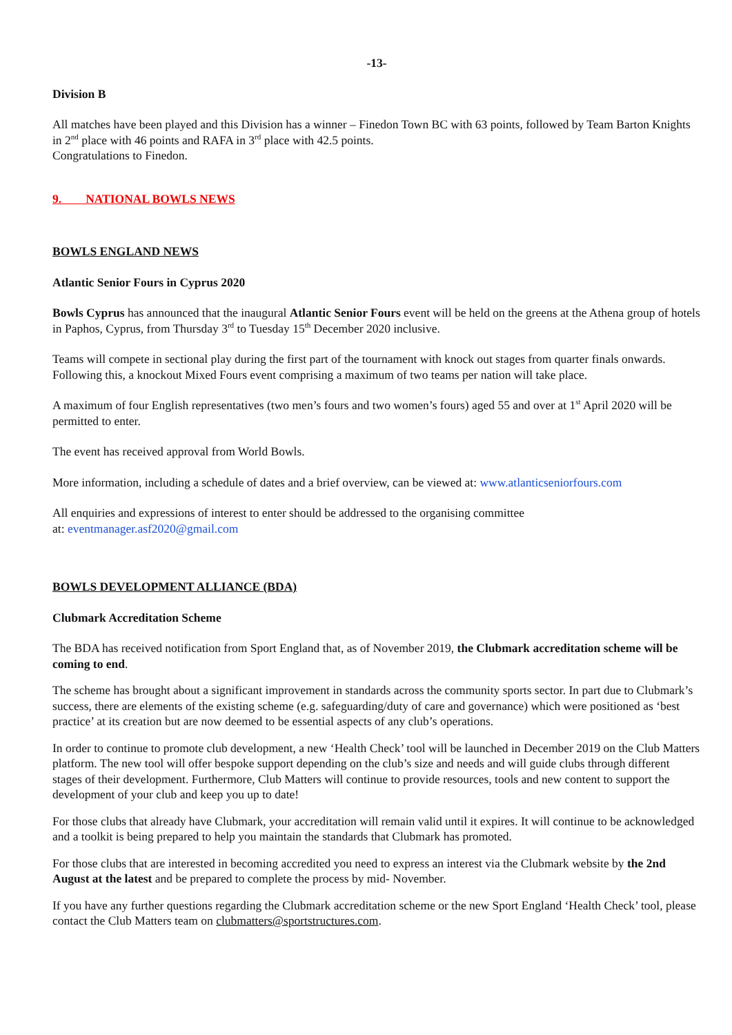-13-
Division B
All matches have been played and this Division has a winner – Finedon Town BC with 63 points, followed by Team Barton Knights in 2<sup>nd</sup> place with 46 points and RAFA in 3<sup>rd</sup> place with 42.5 points.
Congratulations to Finedon.
9. NATIONAL BOWLS NEWS
BOWLS ENGLAND NEWS
Atlantic Senior Fours in Cyprus 2020
Bowls Cyprus has announced that the inaugural Atlantic Senior Fours event will be held on the greens at the Athena group of hotels in Paphos, Cyprus, from Thursday 3<sup>rd</sup> to Tuesday 15<sup>th</sup> December 2020 inclusive.
Teams will compete in sectional play during the first part of the tournament with knock out stages from quarter finals onwards. Following this, a knockout Mixed Fours event comprising a maximum of two teams per nation will take place.
A maximum of four English representatives (two men’s fours and two women’s fours) aged 55 and over at 1<sup>st</sup> April 2020 will be permitted to enter.
The event has received approval from World Bowls.
More information, including a schedule of dates and a brief overview, can be viewed at: www.atlanticseniorfours.com
All enquiries and expressions of interest to enter should be addressed to the organising committee
at: eventmanager.asf2020@gmail.com
BOWLS DEVELOPMENT ALLIANCE (BDA)
Clubmark Accreditation Scheme
The BDA has received notification from Sport England that, as of November 2019, the Clubmark accreditation scheme will be coming to end.
The scheme has brought about a significant improvement in standards across the community sports sector. In part due to Clubmark’s success, there are elements of the existing scheme (e.g. safeguarding/duty of care and governance) which were positioned as ‘best practice’ at its creation but are now deemed to be essential aspects of any club’s operations.
In order to continue to promote club development, a new ‘Health Check’ tool will be launched in December 2019 on the Club Matters platform. The new tool will offer bespoke support depending on the club’s size and needs and will guide clubs through different stages of their development. Furthermore, Club Matters will continue to provide resources, tools and new content to support the development of your club and keep you up to date!
For those clubs that already have Clubmark, your accreditation will remain valid until it expires. It will continue to be acknowledged and a toolkit is being prepared to help you maintain the standards that Clubmark has promoted.
For those clubs that are interested in becoming accredited you need to express an interest via the Clubmark website by the 2nd August at the latest and be prepared to complete the process by mid- November.
If you have any further questions regarding the Clubmark accreditation scheme or the new Sport England ‘Health Check’ tool, please contact the Club Matters team on clubmatters@sportstructures.com.